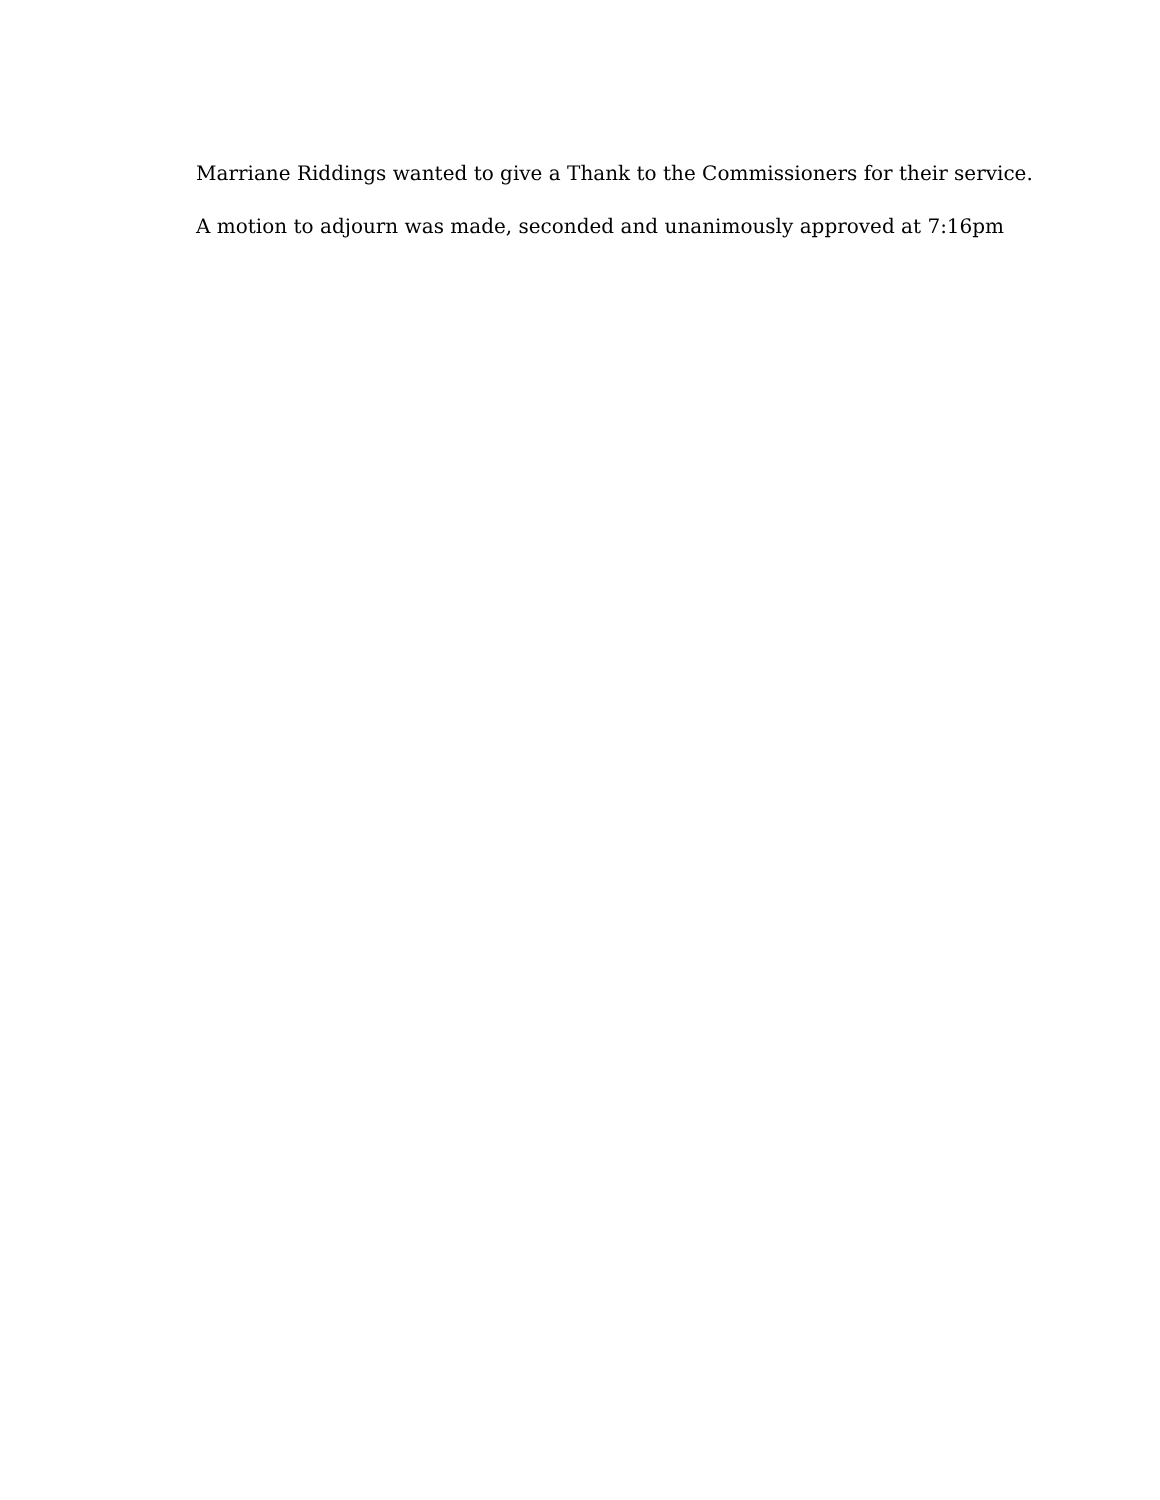Marriane Riddings wanted to give a Thank to the Commissioners for their service.
A motion to adjourn was made, seconded and unanimously approved at 7:16pm